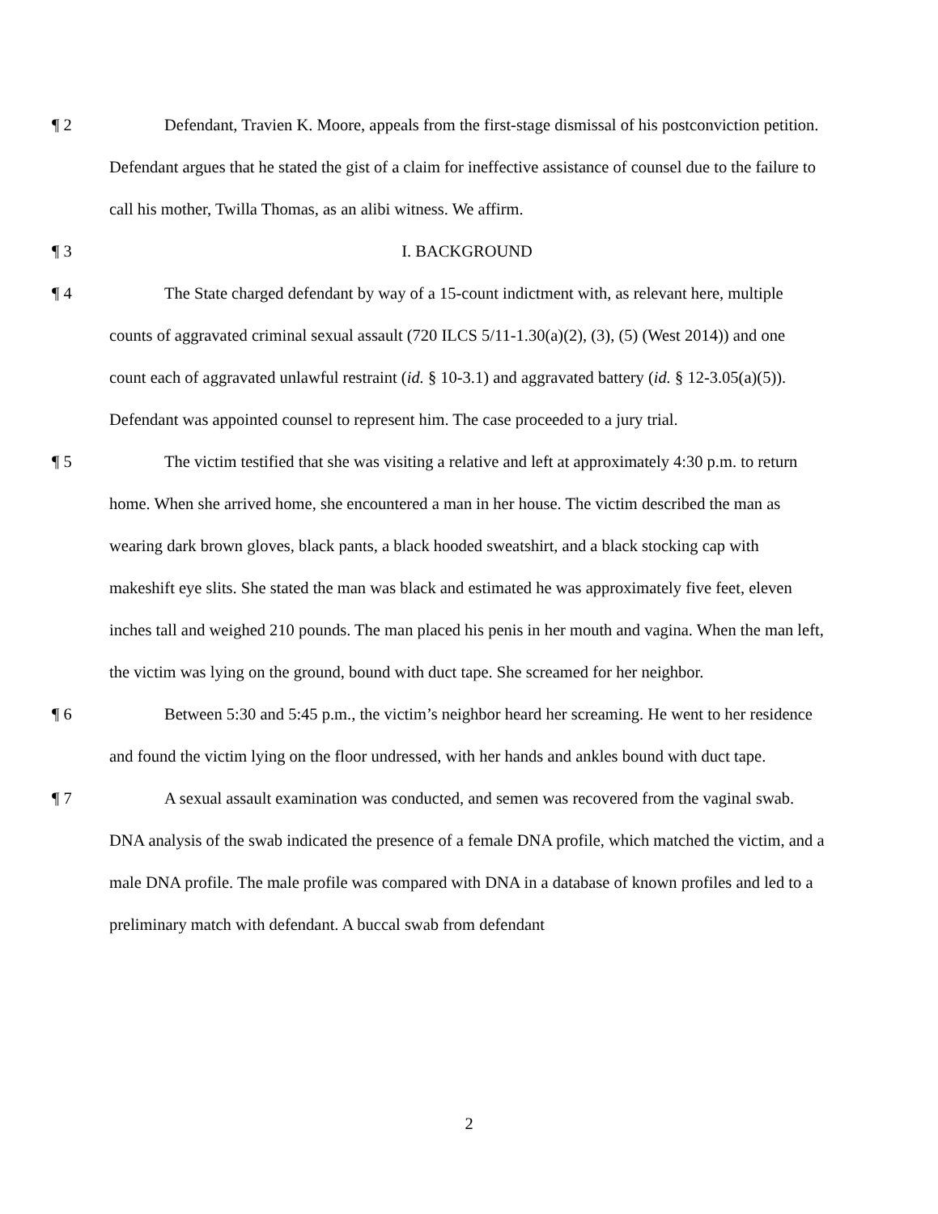¶ 2 Defendant, Travien K. Moore, appeals from the first-stage dismissal of his postconviction petition. Defendant argues that he stated the gist of a claim for ineffective assistance of counsel due to the failure to call his mother, Twilla Thomas, as an alibi witness. We affirm.
¶ 3 I. BACKGROUND
¶ 4 The State charged defendant by way of a 15-count indictment with, as relevant here, multiple counts of aggravated criminal sexual assault (720 ILCS 5/11-1.30(a)(2), (3), (5) (West 2014)) and one count each of aggravated unlawful restraint (id. § 10-3.1) and aggravated battery (id. § 12-3.05(a)(5)). Defendant was appointed counsel to represent him. The case proceeded to a jury trial.
¶ 5 The victim testified that she was visiting a relative and left at approximately 4:30 p.m. to return home. When she arrived home, she encountered a man in her house. The victim described the man as wearing dark brown gloves, black pants, a black hooded sweatshirt, and a black stocking cap with makeshift eye slits. She stated the man was black and estimated he was approximately five feet, eleven inches tall and weighed 210 pounds. The man placed his penis in her mouth and vagina. When the man left, the victim was lying on the ground, bound with duct tape. She screamed for her neighbor.
¶ 6 Between 5:30 and 5:45 p.m., the victim’s neighbor heard her screaming. He went to her residence and found the victim lying on the floor undressed, with her hands and ankles bound with duct tape.
¶ 7 A sexual assault examination was conducted, and semen was recovered from the vaginal swab. DNA analysis of the swab indicated the presence of a female DNA profile, which matched the victim, and a male DNA profile. The male profile was compared with DNA in a database of known profiles and led to a preliminary match with defendant. A buccal swab from defendant
2